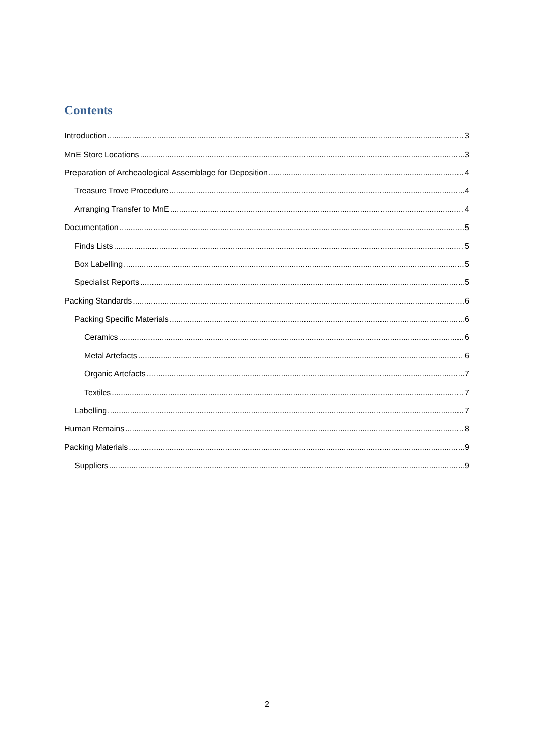Contents
Introduction 3
MnE Store Locations 3
Preparation of Archeaological Assemblage for Deposition 4
Treasure Trove Procedure 4
Arranging Transfer to MnE 4
Documentation 5
Finds Lists 5
Box Labelling 5
Specialist Reports 5
Packing Standards 6
Packing Specific Materials 6
Ceramics 6
Metal Artefacts 6
Organic Artefacts 7
Textiles 7
Labelling 7
Human Remains 8
Packing Materials 9
Suppliers 9
2